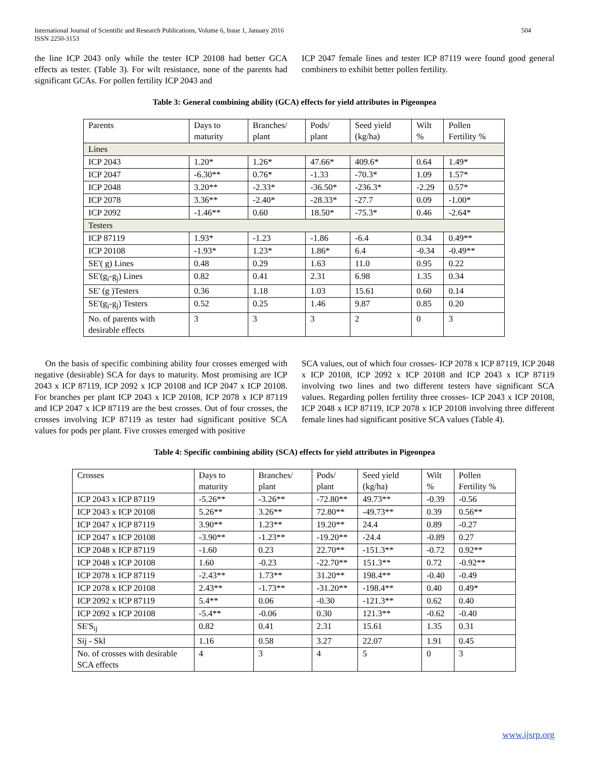International Journal of Scientific and Research Publications, Volume 6, Issue 1, January 2016
ISSN 2250-3153 504
the line ICP 2043 only while the tester ICP 20108 had better GCA effects as tester. (Table 3). For wilt resistance, none of the parents had significant GCAs. For pollen fertility ICP 2043 and
ICP 2047 female lines and tester ICP 87119 were found good general combiners to exhibit better pollen fertility.
Table 3: General combining ability (GCA) effects for yield attributes in Pigeonpea
| Parents | Days to maturity | Branches/ plant | Pods/ plant | Seed yield (kg/ha) | Wilt % | Pollen Fertility % |
| Lines | | | | | | |
| ICP 2043 | 1.20* | 1.26* | 47.66* | 409.6* | 0.64 | 1.49* |
| ICP 2047 | -6.30** | 0.76* | -1.33 | -70.3* | 1.09 | 1.57* |
| ICP 2048 | 3.20** | -2.33* | -36.50* | -236.3* | -2.29 | 0.57* |
| ICP 2078 | 3.36** | -2.40* | -28.33* | -27.7 | 0.09 | -1.00* |
| ICP 2092 | -1.46** | 0.60 | 18.50* | -75.3* | 0.46 | -2.64* |
| Testers | | | | | | |
| ICP 87119 | 1.93* | -1.23 | -1.86 | -6.4 | 0.34 | 0.49** |
| ICP 20108 | -1.93* | 1.23* | 1.86* | 6.4 | -0.34 | -0.49** |
| SE'( g) Lines | 0.48 | 0.29 | 1.63 | 11.0 | 0.95 | 0.22 |
| SE'(g<sub>i</sub>-g<sub>j</sub>) Lines | 0.82 | 0.41 | 2.31 | 6.98 | 1.35 | 0.34 |
| SE' (g )Testers | 0.36 | 1.18 | 1.03 | 15.61 | 0.60 | 0.14 |
| SE'(g<sub>i</sub>-g<sub>j</sub>) Testers | 0.52 | 0.25 | 1.46 | 9.87 | 0.85 | 0.20 |
| No. of parents with desirable effects | 3 | 3 | 3 | 2 | 0 | 3 |
On the basis of specific combining ability four crosses emerged with negative (desirable) SCA for days to maturity. Most promising are ICP 2043 x ICP 87119, ICP 2092 x ICP 20108 and ICP 2047 x ICP 20108. For branches per plant ICP 2043 x ICP 20108, ICP 2078 x ICP 87119 and ICP 2047 x ICP 87119 are the best crosses. Out of four crosses, the crosses involving ICP 87119 as tester had significant positive SCA values for pods per plant. Five crosses emerged with positive
SCA values, out of which four crosses- ICP 2078 x ICP 87119, ICP 2048 x ICP 20108, ICP 2092 x ICP 20108 and ICP 2043 x ICP 87119 involving two lines and two different testers have significant SCA values. Regarding pollen fertility three crosses- ICP 2043 x ICP 20108, ICP 2048 x ICP 87119, ICP 2078 x ICP 20108 involving three different female lines had significant positive SCA values (Table 4).
Table 4: Specific combining ability (SCA) effects for yield attributes in Pigeonpea
| Crosses | Days to maturity | Branches/ plant | Pods/ plant | Seed yield (kg/ha) | Wilt % | Pollen Fertility % |
| ICP 2043 x ICP 87119 | -5.26** | -3.26** | -72.80** | 49.73** | -0.39 | -0.56 |
| ICP 2043 x ICP 20108 | 5.26** | 3.26** | 72.80** | -49.73** | 0.39 | 0.56** |
| ICP 2047 x ICP 87119 | 3.90** | 1.23** | 19.20** | 24.4 | 0.89 | -0.27 |
| ICP 2047 x ICP 20108 | -3.90** | -1.23** | -19.20** | -24.4 | -0.89 | 0.27 |
| ICP 2048 x ICP 87119 | -1.60 | 0.23 | 22.70** | -151.3** | -0.72 | 0.92** |
| ICP 2048 x ICP 20108 | 1.60 | -0.23 | -22.70** | 151.3** | 0.72 | -0.92** |
| ICP 2078 x ICP 87119 | -2.43** | 1.73** | 31.20** | 198.4** | -0.40 | -0.49 |
| ICP 2078 x ICP 20108 | 2.43** | -1.73** | -31.20** | -198.4** | 0.40 | 0.49* |
| ICP 2092 x ICP 87119 | 5.4** | 0.06 | -0.30 | -121.3** | 0.62 | 0.40 |
| ICP 2092 x ICP 20108 | -5.4** | -0.06 | 0.30 | 121.3** | -0.62 | -0.40 |
| SE'S<sub>ij</sub> | 0.82 | 0.41 | 2.31 | 15.61 | 1.35 | 0.31 |
| Sij - Skl | 1.16 | 0.58 | 3.27 | 22.07 | 1.91 | 0.45 |
| No. of crosses with desirable SCA effects | 4 | 3 | 4 | 5 | 0 | 3 |
www.ijsrp.org